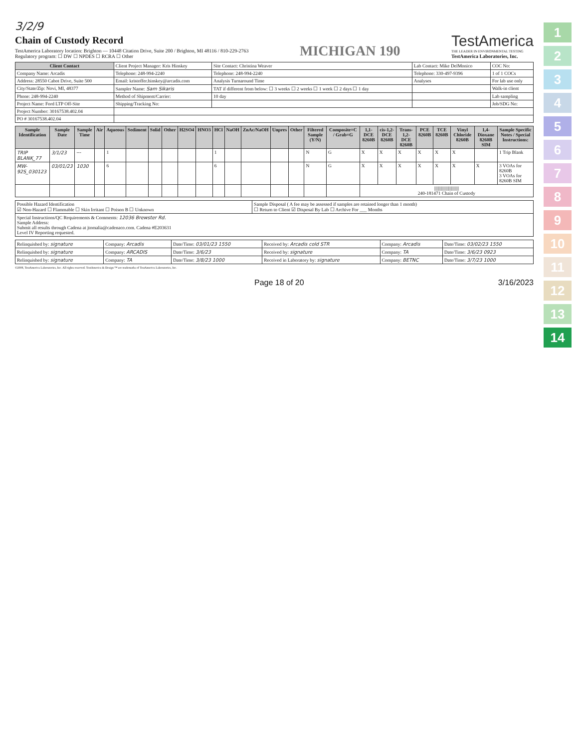3/2/9
Chain of Custody Record
TestAmerica Laboratory location: Brighton — 10448 Citation Drive, Suite 200 / Brighton, MI 48116 / 810-229-2763
Regulatory program: ☐ DW ☐ NPDES ☐ RCRA ☐ Other
MICHIGAN 190
TestAmerica
THE LEADER IN ENVIRONMENTAL TESTING
TestAmerica Laboratories, Inc.
| Client Contact | Client Project Manager: Kris Hinskey | Site Contact: Christina Weaver | Lab Contact: Mike DelMonico | COC No: |
| Company Name: Arcadis | Telephone: 248-994-2240 | Telephone: 248-994-2240 | Telephone: 330-497-9396 | 1 of 1 COCs |
| Address: 28550 Cabot Drive, Suite 500 | Email: kristoffer.hinskey@arcadis.com | Analysis Turnaround Time | Analyses | For lab use only |
| City/State/Zip: Novi, MI, 48377 | Sampler Name: Sam Sikaris | TAT if different from below: ☐ 3 weeks ☐ 2 weeks ☐ 1 week ☐ 2 days ☐ 1 day | | Walk-in client |
| Phone: 248-994-2240 | Method of Shipment/Carrier: | 10 day | | Lab sampling |
| Project Name: Ford LTP Off-Site | Shipping/Tracking No: | | | Job/SDG No: |
| Project Number: 30167538.402.04 | | | | |
| PO # 30167538.402.04 | | | | |
| Sample Identification | Sample Date | Sample Time | Air | Aqueous | Sediment | Solid | Other | H2SO4 | HNO3 | HCl | NaOH | ZnAc/NaOH | Unpres | Other | Filtered Sample (Y/N) | Composite=C / Grab=G | 1,1-DCE 8260B | cis-1,2-DCE 8260B | Trans-1,2-DCE 8260B | PCE 8260B | TCE 8260B | Vinyl Chloride 8260B | 1,4-Dioxane 8260B SIM | Sample Specific Notes / Special Instructions: |
| --- | --- | --- | --- | --- | --- | --- | --- | --- | --- | --- | --- | --- | --- | --- | --- | --- | --- | --- | --- | --- | --- | --- | --- | --- |
| TRIP BLANK_77 | 3/1/23 | --- | | 1 | | | | | | 1 | | | | | N | G | X | X | X | X | X | X | | 1 Trip Blank |
| MW-92S_030123 | 03/01/23 | 1030 | | 6 | | | | | | 6 | | | | | N | G | X | X | X | X | X | X | X | 3 VOAs for 8260B 3 VOAs for 8260B SIM |
| | | | | | | | | | | | | | | | | | ////////////////////////// 240-181471 Chain of Custody | | | | | | | |
| Possible Hazard Identification ☑ Non-Hazard ☐ Flammable ☐ Skin Irritant ☐ Poison B ☐ Unknown | Sample Disposal ( A fee may be assessed if samples are retained longer than 1 month) ☐ Return to Client ☑ Disposal By Lab ☐ Archive For ___ Months |
| Special Instructions/QC Requirements & Comments: 12036 Brewster Rd. Sample Address: Submit all results through Cadena at jtomalia@cadenaco.com. Cadena #E203631 Level IV Reporting requested. | |
| Relinquished by: signature | Company: Arcadis | Date/Time: 03/01/23 1550 | Received by: Arcadis cold STR | Company: Arcadis | Date/Time: 03/02/23 1550 |
| Relinquished by: signature | Company: ARCADIS | Date/Time: 3/6/23 | Received by: signature | Company: TA | Date/Time: 3/6/23 0923 |
| Relinquished by: signature | Company: TA | Date/Time: 3/8/23 1000 | Received in Laboratory by: signature | Company: BETNC | Date/Time: 3/7/23 1000 |
©2008, TestAmerica Laboratories, Inc. All rights reserved. TestAmerica & Design ™ are trademarks of TestAmerica Laboratories, Inc.
Page 18 of 20 3/16/2023
1
2
3
4
5
6
7
8
9
10
11
12
13
14